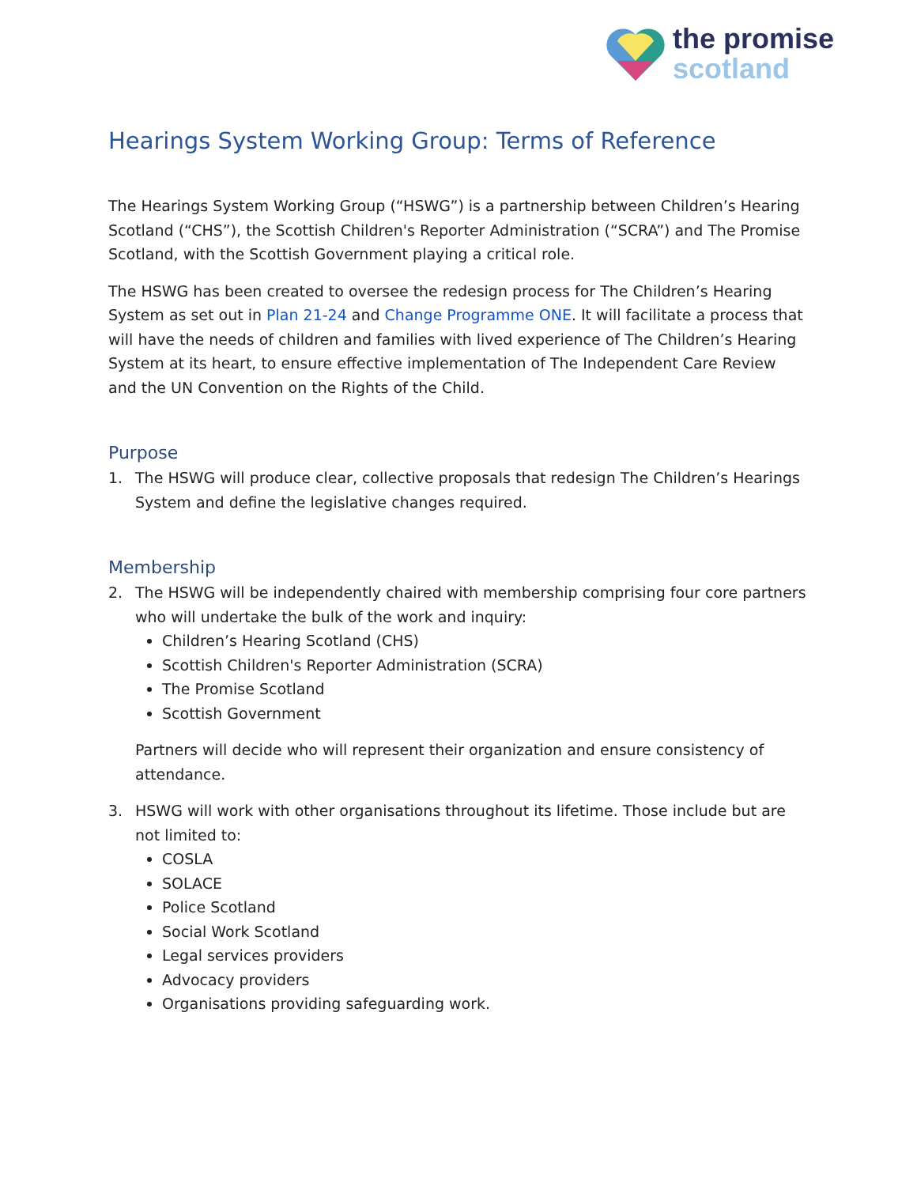the promise
scotland
Hearings System Working Group: Terms of Reference
The Hearings System Working Group (“HSWG”) is a partnership between Children’s Hearing Scotland (“CHS”), the Scottish Children's Reporter Administration (“SCRA”) and The Promise Scotland, with the Scottish Government playing a critical role.
The HSWG has been created to oversee the redesign process for The Children’s Hearing System as set out in Plan 21-24 and Change Programme ONE. It will facilitate a process that will have the needs of children and families with lived experience of The Children’s Hearing System at its heart, to ensure effective implementation of The Independent Care Review and the UN Convention on the Rights of the Child.
Purpose
1. The HSWG will produce clear, collective proposals that redesign The Children’s Hearings System and define the legislative changes required.
Membership
2. The HSWG will be independently chaired with membership comprising four core partners who will undertake the bulk of the work and inquiry:
Children’s Hearing Scotland (CHS)
Scottish Children's Reporter Administration (SCRA)
The Promise Scotland
Scottish Government
Partners will decide who will represent their organization and ensure consistency of attendance.
3. HSWG will work with other organisations throughout its lifetime. Those include but are not limited to:
COSLA
SOLACE
Police Scotland
Social Work Scotland
Legal services providers
Advocacy providers
Organisations providing safeguarding work.